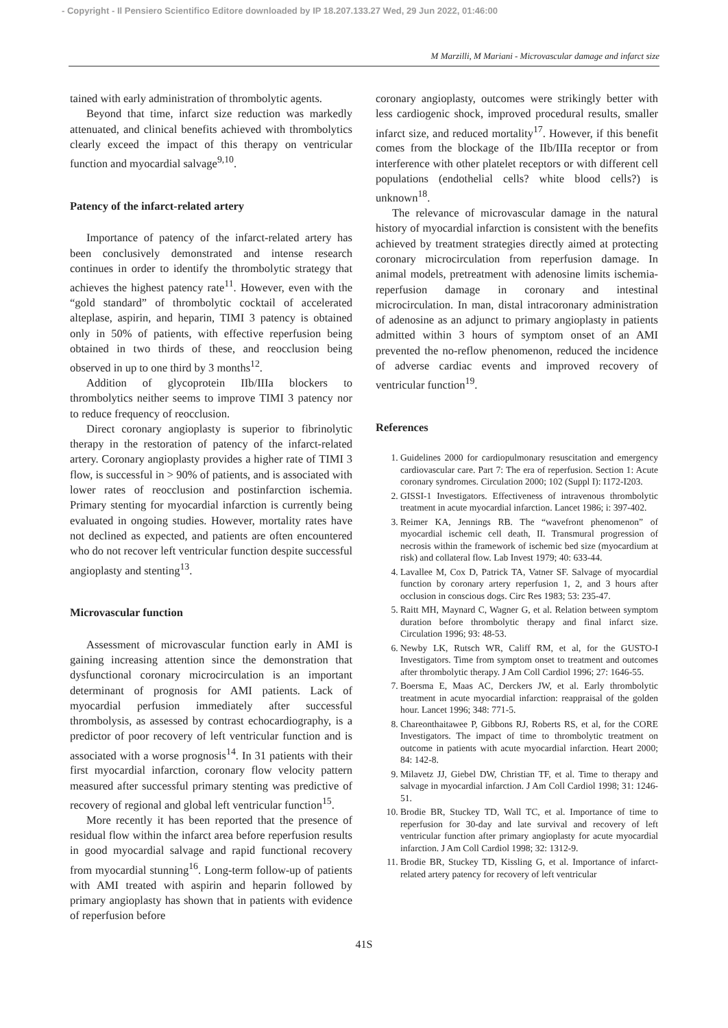- Copyright - Il Pensiero Scientifico Editore downloaded by IP 18.207.133.27 Wed, 29 Jun 2022, 01:46:00
M Marzilli, M Mariani - Microvascular damage and infarct size
tained with early administration of thrombolytic agents.
Beyond that time, infarct size reduction was markedly attenuated, and clinical benefits achieved with thrombolytics clearly exceed the impact of this therapy on ventricular function and myocardial salvage<sup>9,10</sup>.
Patency of the infarct-related artery
Importance of patency of the infarct-related artery has been conclusively demonstrated and intense research continues in order to identify the thrombolytic strategy that achieves the highest patency rate<sup>11</sup>. However, even with the “gold standard” of thrombolytic cocktail of accelerated alteplase, aspirin, and heparin, TIMI 3 patency is obtained only in 50% of patients, with effective reperfusion being obtained in two thirds of these, and reocclusion being observed in up to one third by 3 months<sup>12</sup>.
Addition of glycoprotein IIb/IIIa blockers to thrombolytics neither seems to improve TIMI 3 patency nor to reduce frequency of reocclusion.
Direct coronary angioplasty is superior to fibrinolytic therapy in the restoration of patency of the infarct-related artery. Coronary angioplasty provides a higher rate of TIMI 3 flow, is successful in > 90% of patients, and is associated with lower rates of reocclusion and postinfarction ischemia. Primary stenting for myocardial infarction is currently being evaluated in ongoing studies. However, mortality rates have not declined as expected, and patients are often encountered who do not recover left ventricular function despite successful angioplasty and stenting<sup>13</sup>.
Microvascular function
Assessment of microvascular function early in AMI is gaining increasing attention since the demonstration that dysfunctional coronary microcirculation is an important determinant of prognosis for AMI patients. Lack of myocardial perfusion immediately after successful thrombolysis, as assessed by contrast echocardiography, is a predictor of poor recovery of left ventricular function and is associated with a worse prognosis<sup>14</sup>. In 31 patients with their first myocardial infarction, coronary flow velocity pattern measured after successful primary stenting was predictive of recovery of regional and global left ventricular function<sup>15</sup>.
More recently it has been reported that the presence of residual flow within the infarct area before reperfusion results in good myocardial salvage and rapid functional recovery from myocardial stunning<sup>16</sup>. Long-term follow-up of patients with AMI treated with aspirin and heparin followed by primary angioplasty has shown that in patients with evidence of reperfusion before
coronary angioplasty, outcomes were strikingly better with less cardiogenic shock, improved procedural results, smaller infarct size, and reduced mortality<sup>17</sup>. However, if this benefit comes from the blockage of the IIb/IIIa receptor or from interference with other platelet receptors or with different cell populations (endothelial cells? white blood cells?) is unknown<sup>18</sup>.
The relevance of microvascular damage in the natural history of myocardial infarction is consistent with the benefits achieved by treatment strategies directly aimed at protecting coronary microcirculation from reperfusion damage. In animal models, pretreatment with adenosine limits ischemia-reperfusion damage in coronary and intestinal microcirculation. In man, distal intracoronary administration of adenosine as an adjunct to primary angioplasty in patients admitted within 3 hours of symptom onset of an AMI prevented the no-reflow phenomenon, reduced the incidence of adverse cardiac events and improved recovery of ventricular function<sup>19</sup>.
References
1. Guidelines 2000 for cardiopulmonary resuscitation and emergency cardiovascular care. Part 7: The era of reperfusion. Section 1: Acute coronary syndromes. Circulation 2000; 102 (Suppl I): I172-I203.
2. GISSI-1 Investigators. Effectiveness of intravenous thrombolytic treatment in acute myocardial infarction. Lancet 1986; i: 397-402.
3. Reimer KA, Jennings RB. The “wavefront phenomenon” of myocardial ischemic cell death, II. Transmural progression of necrosis within the framework of ischemic bed size (myocardium at risk) and collateral flow. Lab Invest 1979; 40: 633-44.
4. Lavallee M, Cox D, Patrick TA, Vatner SF. Salvage of myocardial function by coronary artery reperfusion 1, 2, and 3 hours after occlusion in conscious dogs. Circ Res 1983; 53: 235-47.
5. Raitt MH, Maynard C, Wagner G, et al. Relation between symptom duration before thrombolytic therapy and final infarct size. Circulation 1996; 93: 48-53.
6. Newby LK, Rutsch WR, Califf RM, et al, for the GUSTO-I Investigators. Time from symptom onset to treatment and outcomes after thrombolytic therapy. J Am Coll Cardiol 1996; 27: 1646-55.
7. Boersma E, Maas AC, Derckers JW, et al. Early thrombolytic treatment in acute myocardial infarction: reappraisal of the golden hour. Lancet 1996; 348: 771-5.
8. Chareonthaitawee P, Gibbons RJ, Roberts RS, et al, for the CORE Investigators. The impact of time to thrombolytic treatment on outcome in patients with acute myocardial infarction. Heart 2000; 84: 142-8.
9. Milavetz JJ, Giebel DW, Christian TF, et al. Time to therapy and salvage in myocardial infarction. J Am Coll Cardiol 1998; 31: 1246-51.
10. Brodie BR, Stuckey TD, Wall TC, et al. Importance of time to reperfusion for 30-day and late survival and recovery of left ventricular function after primary angioplasty for acute myocardial infarction. J Am Coll Cardiol 1998; 32: 1312-9.
11. Brodie BR, Stuckey TD, Kissling G, et al. Importance of infarct-related artery patency for recovery of left ventricular
41S